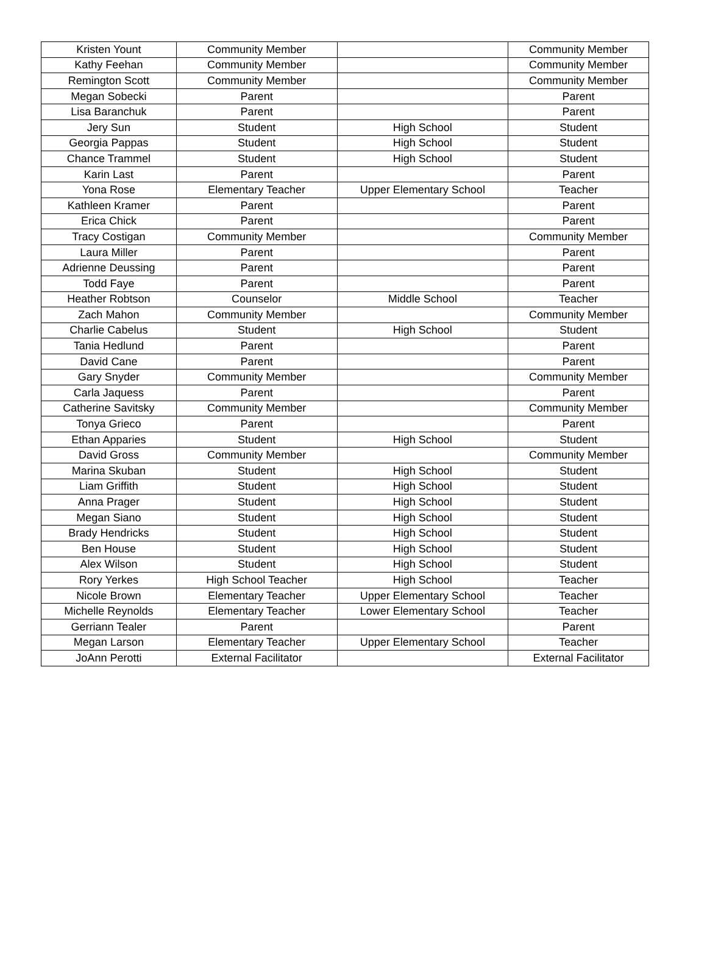| Kristen Yount | Community Member | | Community Member |
| Kathy Feehan | Community Member | | Community Member |
| Remington Scott | Community Member | | Community Member |
| Megan Sobecki | Parent | | Parent |
| Lisa Baranchuk | Parent | | Parent |
| Jery Sun | Student | High School | Student |
| Georgia Pappas | Student | High School | Student |
| Chance Trammel | Student | High School | Student |
| Karin Last | Parent | | Parent |
| Yona Rose | Elementary Teacher | Upper Elementary School | Teacher |
| Kathleen Kramer | Parent | | Parent |
| Erica Chick | Parent | | Parent |
| Tracy Costigan | Community Member | | Community Member |
| Laura Miller | Parent | | Parent |
| Adrienne Deussing | Parent | | Parent |
| Todd Faye | Parent | | Parent |
| Heather Robtson | Counselor | Middle School | Teacher |
| Zach Mahon | Community Member | | Community Member |
| Charlie Cabelus | Student | High School | Student |
| Tania Hedlund | Parent | | Parent |
| David Cane | Parent | | Parent |
| Gary Snyder | Community Member | | Community Member |
| Carla Jaquess | Parent | | Parent |
| Catherine Savitsky | Community Member | | Community Member |
| Tonya Grieco | Parent | | Parent |
| Ethan Apparies | Student | High School | Student |
| David Gross | Community Member | | Community Member |
| Marina Skuban | Student | High School | Student |
| Liam Griffith | Student | High School | Student |
| Anna Prager | Student | High School | Student |
| Megan Siano | Student | High School | Student |
| Brady Hendricks | Student | High School | Student |
| Ben House | Student | High School | Student |
| Alex Wilson | Student | High School | Student |
| Rory Yerkes | High School Teacher | High School | Teacher |
| Nicole Brown | Elementary Teacher | Upper Elementary School | Teacher |
| Michelle Reynolds | Elementary Teacher | Lower Elementary School | Teacher |
| Gerriann Tealer | Parent | | Parent |
| Megan Larson | Elementary Teacher | Upper Elementary School | Teacher |
| JoAnn Perotti | External Facilitator | | External Facilitator |